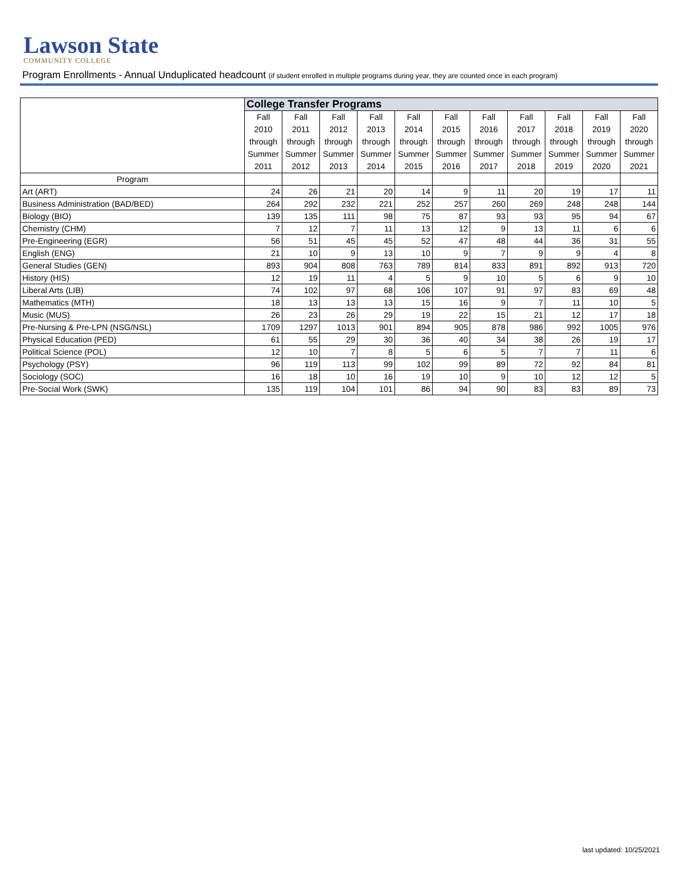Lawson State
COMMUNITY COLLEGE
Program Enrollments - Annual Unduplicated headcount (if student enrolled in multiple programs during year, they are counted once in each program)
| | College Transfer Programs | | | | | | | | | | |
| --- | --- | --- | --- | --- | --- | --- | --- | --- | --- | --- | --- |
| | Fall 2010 through Summer 2011 | Fall 2011 through Summer 2012 | Fall 2012 through Summer 2013 | Fall 2013 through Summer 2014 | Fall 2014 through Summer 2015 | Fall 2015 through Summer 2016 | Fall 2016 through Summer 2017 | Fall 2017 through Summer 2018 | Fall 2018 through Summer 2019 | Fall 2019 through Summer 2020 | Fall 2020 through Summer 2021 |
| Program | | | | | | | | | | | |
| Art (ART) | 24 | 26 | 21 | 20 | 14 | 9 | 11 | 20 | 19 | 17 | 11 |
| Business Administration (BAD/BED) | 264 | 292 | 232 | 221 | 252 | 257 | 260 | 269 | 248 | 248 | 144 |
| Biology (BIO) | 139 | 135 | 111 | 98 | 75 | 87 | 93 | 93 | 95 | 94 | 67 |
| Chemistry (CHM) | 7 | 12 | 7 | 11 | 13 | 12 | 9 | 13 | 11 | 6 | 6 |
| Pre-Engineering (EGR) | 56 | 51 | 45 | 45 | 52 | 47 | 48 | 44 | 36 | 31 | 55 |
| English (ENG) | 21 | 10 | 9 | 13 | 10 | 9 | 7 | 9 | 9 | 4 | 8 |
| General Studies (GEN) | 893 | 904 | 808 | 763 | 789 | 814 | 833 | 891 | 892 | 913 | 720 |
| History (HIS) | 12 | 19 | 11 | 4 | 5 | 9 | 10 | 5 | 6 | 9 | 10 |
| Liberal Arts (LIB) | 74 | 102 | 97 | 68 | 106 | 107 | 91 | 97 | 83 | 69 | 48 |
| Mathematics (MTH) | 18 | 13 | 13 | 13 | 15 | 16 | 9 | 7 | 11 | 10 | 5 |
| Music (MUS) | 26 | 23 | 26 | 29 | 19 | 22 | 15 | 21 | 12 | 17 | 18 |
| Pre-Nursing & Pre-LPN (NSG/NSL) | 1709 | 1297 | 1013 | 901 | 894 | 905 | 878 | 986 | 992 | 1005 | 976 |
| Physical Education (PED) | 61 | 55 | 29 | 30 | 36 | 40 | 34 | 38 | 26 | 19 | 17 |
| Political Science (POL) | 12 | 10 | 7 | 8 | 5 | 6 | 5 | 7 | 7 | 11 | 6 |
| Psychology (PSY) | 96 | 119 | 113 | 99 | 102 | 99 | 89 | 72 | 92 | 84 | 81 |
| Sociology (SOC) | 16 | 18 | 10 | 16 | 19 | 10 | 9 | 10 | 12 | 12 | 5 |
| Pre-Social Work (SWK) | 135 | 119 | 104 | 101 | 86 | 94 | 90 | 83 | 83 | 89 | 73 |
last updated: 10/25/2021